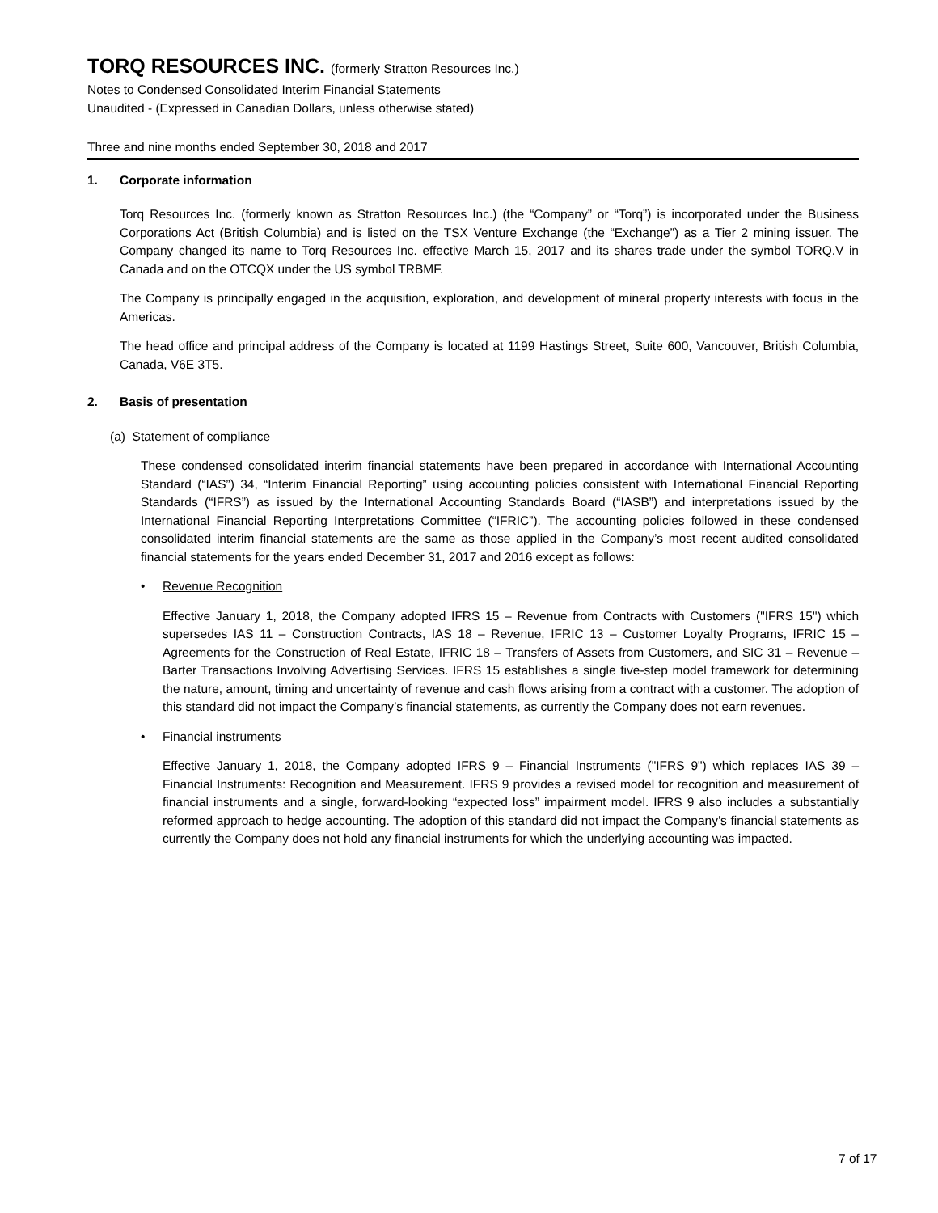TORQ RESOURCES INC. (formerly Stratton Resources Inc.)
Notes to Condensed Consolidated Interim Financial Statements
Unaudited - (Expressed in Canadian Dollars, unless otherwise stated)
Three and nine months ended September 30, 2018 and 2017
1. Corporate information
Torq Resources Inc. (formerly known as Stratton Resources Inc.) (the “Company” or “Torq”) is incorporated under the Business Corporations Act (British Columbia) and is listed on the TSX Venture Exchange (the “Exchange”) as a Tier 2 mining issuer. The Company changed its name to Torq Resources Inc. effective March 15, 2017 and its shares trade under the symbol TORQ.V in Canada and on the OTCQX under the US symbol TRBMF.
The Company is principally engaged in the acquisition, exploration, and development of mineral property interests with focus in the Americas.
The head office and principal address of the Company is located at 1199 Hastings Street, Suite 600, Vancouver, British Columbia, Canada, V6E 3T5.
2. Basis of presentation
(a) Statement of compliance
These condensed consolidated interim financial statements have been prepared in accordance with International Accounting Standard (“IAS”) 34, “Interim Financial Reporting” using accounting policies consistent with International Financial Reporting Standards (“IFRS”) as issued by the International Accounting Standards Board (“IASB”) and interpretations issued by the International Financial Reporting Interpretations Committee (“IFRIC”). The accounting policies followed in these condensed consolidated interim financial statements are the same as those applied in the Company’s most recent audited consolidated financial statements for the years ended December 31, 2017 and 2016 except as follows:
• Revenue Recognition
Effective January 1, 2018, the Company adopted IFRS 15 – Revenue from Contracts with Customers ("IFRS 15") which supersedes IAS 11 – Construction Contracts, IAS 18 – Revenue, IFRIC 13 – Customer Loyalty Programs, IFRIC 15 – Agreements for the Construction of Real Estate, IFRIC 18 – Transfers of Assets from Customers, and SIC 31 – Revenue – Barter Transactions Involving Advertising Services. IFRS 15 establishes a single five-step model framework for determining the nature, amount, timing and uncertainty of revenue and cash flows arising from a contract with a customer. The adoption of this standard did not impact the Company’s financial statements, as currently the Company does not earn revenues.
• Financial instruments
Effective January 1, 2018, the Company adopted IFRS 9 – Financial Instruments ("IFRS 9") which replaces IAS 39 – Financial Instruments: Recognition and Measurement. IFRS 9 provides a revised model for recognition and measurement of financial instruments and a single, forward-looking “expected loss” impairment model. IFRS 9 also includes a substantially reformed approach to hedge accounting. The adoption of this standard did not impact the Company’s financial statements as currently the Company does not hold any financial instruments for which the underlying accounting was impacted.
7 of 17